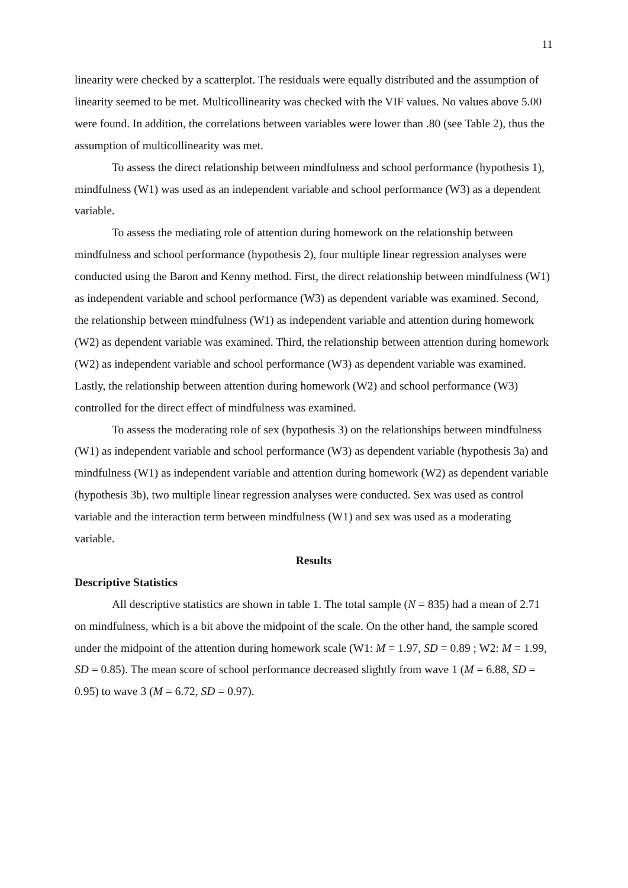11
linearity were checked by a scatterplot. The residuals were equally distributed and the assumption of linearity seemed to be met. Multicollinearity was checked with the VIF values. No values above 5.00 were found. In addition, the correlations between variables were lower than .80 (see Table 2), thus the assumption of multicollinearity was met.
To assess the direct relationship between mindfulness and school performance (hypothesis 1), mindfulness (W1) was used as an independent variable and school performance (W3) as a dependent variable.
To assess the mediating role of attention during homework on the relationship between mindfulness and school performance (hypothesis 2), four multiple linear regression analyses were conducted using the Baron and Kenny method. First, the direct relationship between mindfulness (W1) as independent variable and school performance (W3) as dependent variable was examined. Second, the relationship between mindfulness (W1) as independent variable and attention during homework (W2) as dependent variable was examined. Third, the relationship between attention during homework (W2) as independent variable and school performance (W3) as dependent variable was examined. Lastly, the relationship between attention during homework (W2) and school performance (W3) controlled for the direct effect of mindfulness was examined.
To assess the moderating role of sex (hypothesis 3) on the relationships between mindfulness (W1) as independent variable and school performance (W3) as dependent variable (hypothesis 3a) and mindfulness (W1) as independent variable and attention during homework (W2) as dependent variable (hypothesis 3b), two multiple linear regression analyses were conducted. Sex was used as control variable and the interaction term between mindfulness (W1) and sex was used as a moderating variable.
Results
Descriptive Statistics
All descriptive statistics are shown in table 1. The total sample (N = 835) had a mean of 2.71 on mindfulness, which is a bit above the midpoint of the scale. On the other hand, the sample scored under the midpoint of the attention during homework scale (W1: M = 1.97, SD = 0.89 ; W2: M = 1.99, SD = 0.85). The mean score of school performance decreased slightly from wave 1 (M = 6.88, SD = 0.95) to wave 3 (M = 6.72, SD = 0.97).